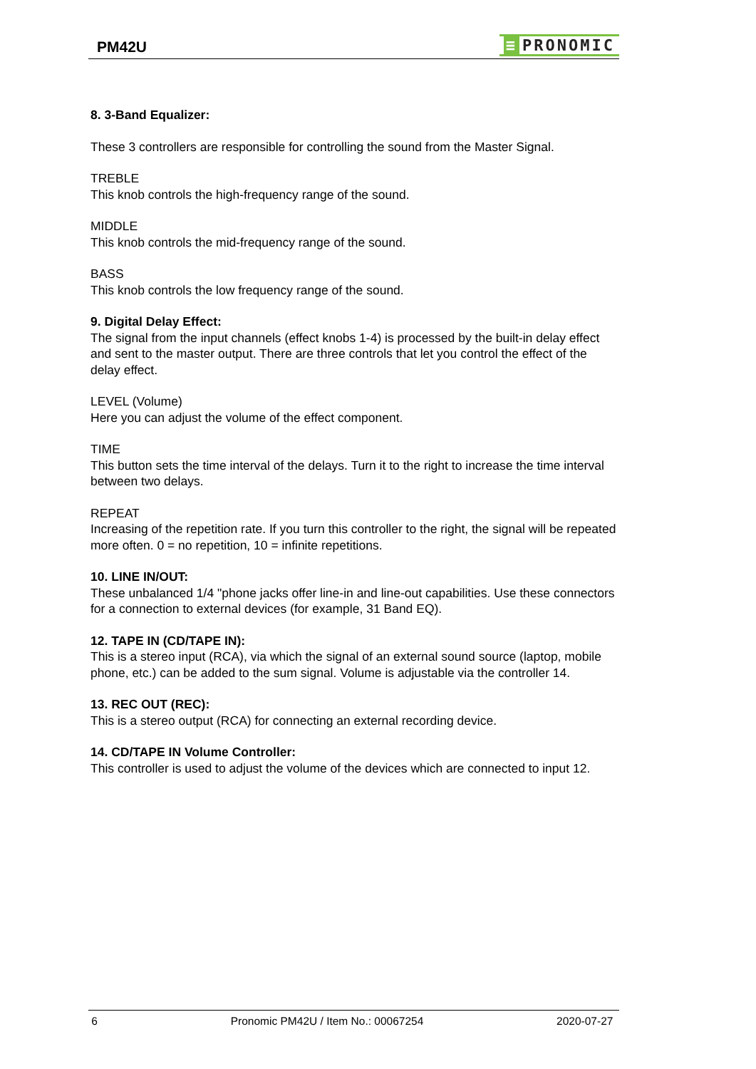PM42U
≡ PRONOMIC
8. 3-Band Equalizer:
These 3 controllers are responsible for controlling the sound from the Master Signal.
TREBLE
This knob controls the high-frequency range of the sound.
MIDDLE
This knob controls the mid-frequency range of the sound.
BASS
This knob controls the low frequency range of the sound.
9. Digital Delay Effect:
The signal from the input channels (effect knobs 1-4) is processed by the built-in delay effect and sent to the master output. There are three controls that let you control the effect of the delay effect.
LEVEL (Volume)
Here you can adjust the volume of the effect component.
TIME
This button sets the time interval of the delays. Turn it to the right to increase the time interval between two delays.
REPEAT
Increasing of the repetition rate. If you turn this controller to the right, the signal will be repeated more often. 0 = no repetition, 10 = infinite repetitions.
10. LINE IN/OUT:
These unbalanced 1/4 "phone jacks offer line-in and line-out capabilities. Use these connectors for a connection to external devices (for example, 31 Band EQ).
12. TAPE IN (CD/TAPE IN):
This is a stereo input (RCA), via which the signal of an external sound source (laptop, mobile phone, etc.) can be added to the sum signal. Volume is adjustable via the controller 14.
13. REC OUT (REC):
This is a stereo output (RCA) for connecting an external recording device.
14. CD/TAPE IN Volume Controller:
This controller is used to adjust the volume of the devices which are connected to input 12.
6 Pronomic PM42U / Item No.: 00067254 2020-07-27